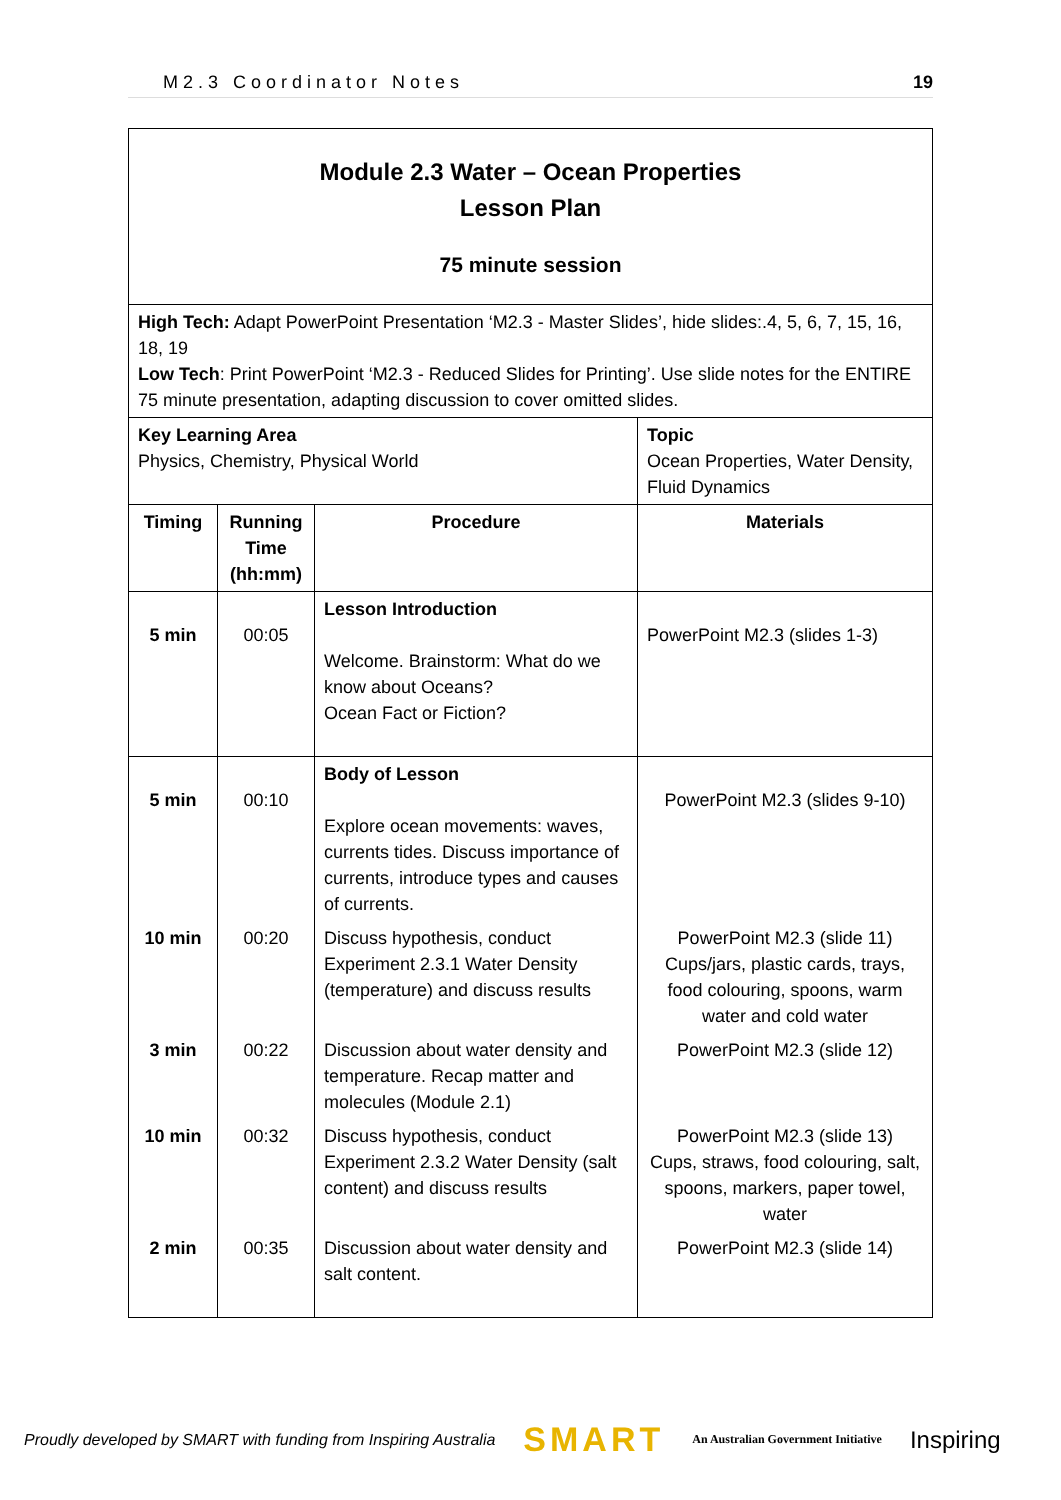M2.3 Coordinator Notes 19
| Module 2.3 Water – Ocean Properties Lesson Plan 75 minute session | | | |
| High Tech: Adapt PowerPoint Presentation ‘M2.3 - Master Slides’, hide slides:.4, 5, 6, 7, 15, 16, 18, 19 Low Tech : Print PowerPoint ‘M2.3 - Reduced Slides for Printing’. Use slide notes for the ENTIRE 75 minute presentation, adapting discussion to cover omitted slides. | | | |
| Key Learning Area Physics, Chemistry, Physical World | | | Topic Ocean Properties, Water Density, Fluid Dynamics |
| Timing | Running Time (hh:mm) | Procedure | Materials |
| 5 min | 00:05 | Lesson Introduction Welcome. Brainstorm: What do we know about Oceans? Ocean Fact or Fiction? | PowerPoint M2.3 (slides 1-3) |
| 5 min | 00:10 | Body of Lesson Explore ocean movements: waves, currents tides. Discuss importance of currents, introduce types and causes of currents. | PowerPoint M2.3 (slides 9-10) |
| 10 min | 00:20 | Discuss hypothesis, conduct Experiment 2.3.1 Water Density (temperature) and discuss results | PowerPoint M2.3 (slide 11) Cups/jars, plastic cards, trays, food colouring, spoons, warm water and cold water |
| 3 min | 00:22 | Discussion about water density and temperature. Recap matter and molecules (Module 2.1) | PowerPoint M2.3 (slide 12) |
| 10 min | 00:32 | Discuss hypothesis, conduct Experiment 2.3.2 Water Density (salt content) and discuss results | PowerPoint M2.3 (slide 13) Cups, straws, food colouring, salt, spoons, markers, paper towel, water |
| 2 min | 00:35 | Discussion about water density and salt content. | PowerPoint M2.3 (slide 14) |
Proudly developed by SMART with funding from Inspiring Australia SMART An Australian Government Initiative Inspiring